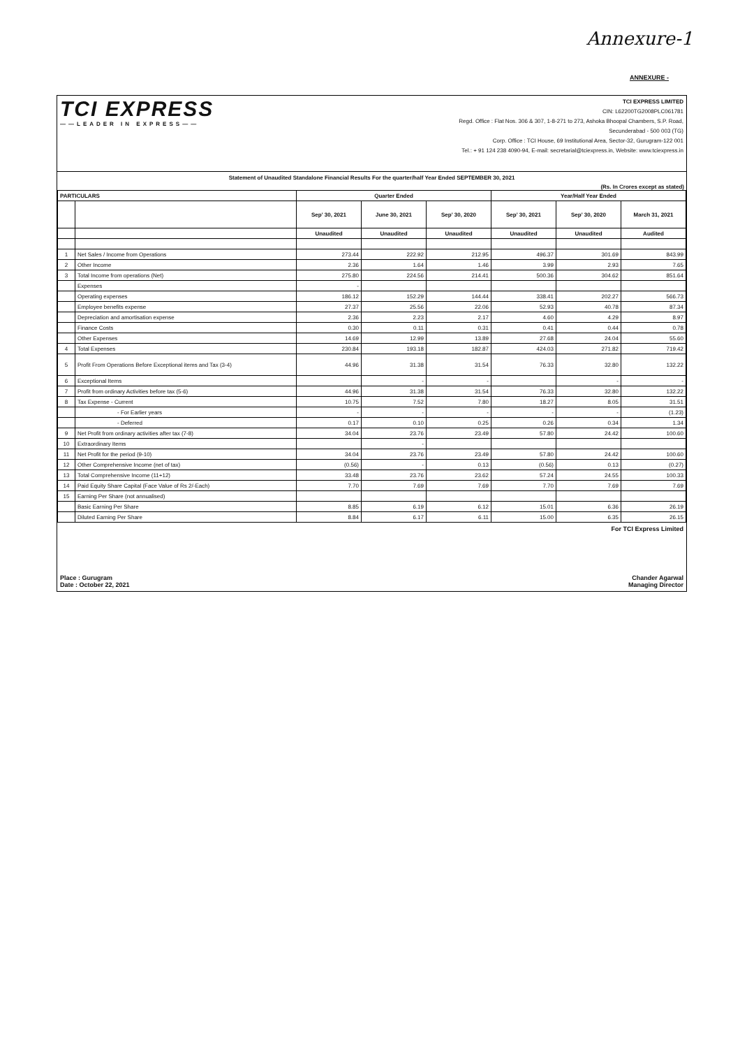Annexure-1
ANNEXURE -
TCI EXPRESS
——LEADER IN EXPRESS——
TCI EXPRESS LIMITED
CIN: L62200TG2008PLC061781
Regd. Office : Flat Nos. 306 & 307, 1-8-271 to 273, Ashoka Bhoopal Chambers, S.P. Road,
Secunderabad - 500 003 (TG)
Corp. Office : TCI House, 69 Institutional Area, Sector-32, Gurugram-122 001
Tel.: + 91 124 238 4090-94, E-mail: secretarial@tciexpress.in, Website: www.tciexpress.in
Statement of Unaudited Standalone Financial Results For the quarter/half Year Ended SEPTEMBER 30, 2021
(Rs. In Crores except as stated)
| PARTICULARS | | Quarter Ended | | | Year/Half Year Ended | | |
| --- | --- | --- | --- | --- | --- | --- | --- |
| | | Sep' 30, 2021 | June 30, 2021 | Sep' 30, 2020 | Sep' 30, 2021 | Sep' 30, 2020 | March 31, 2021 |
| | | Unaudited | Unaudited | Unaudited | Unaudited | Unaudited | Audited |
| 1 | Net Sales / Income from Operations | 273.44 | 222.92 | 212.95 | 496.37 | 301.69 | 843.99 |
| 2 | Other Income | 2.36 | 1.64 | 1.46 | 3.99 | 2.93 | 7.65 |
| 3 | Total Income from operations (Net) | 275.80 | 224.56 | 214.41 | 500.36 | 304.62 | 851.64 |
| | Expenses | - | | | | | |
| | Operating expenses | 186.12 | 152.29 | 144.44 | 338.41 | 202.27 | 566.73 |
| | Employee benefits expense | 27.37 | 25.56 | 22.06 | 52.93 | 40.78 | 87.34 |
| | Depreciation and amortisation expense | 2.36 | 2.23 | 2.17 | 4.60 | 4.29 | 8.97 |
| | Finance Costs | 0.30 | 0.11 | 0.31 | 0.41 | 0.44 | 0.78 |
| | Other Expenses | 14.69 | 12.99 | 13.89 | 27.68 | 24.04 | 55.60 |
| 4 | Total Expenses | 230.84 | 193.18 | 182.87 | 424.03 | 271.82 | 719.42 |
| 5 | Profit From Operations Before Exceptional items and Tax (3-4) | 44.96 | 31.38 | 31.54 | 76.33 | 32.80 | 132.22 |
| 6 | Exceptional Items | | - | - | | - | - |
| 7 | Profit from ordinary Activities before tax (5-6) | 44.96 | 31.38 | 31.54 | 76.33 | 32.80 | 132.22 |
| 8 | Tax Expense - Current | 10.75 | 7.52 | 7.80 | 18.27 | 8.05 | 31.51 |
| | - For Earlier years | - | - | - | - | - | (1.23) |
| | - Deferred | 0.17 | 0.10 | 0.25 | 0.26 | 0.34 | 1.34 |
| 9 | Net Profit from ordinary activities after tax (7-8) | 34.04 | 23.76 | 23.49 | 57.80 | 24.42 | 100.60 |
| 10 | Extraordinary Items | | - | | | | |
| 11 | Net Profit for the period (9-10) | 34.04 | 23.76 | 23.49 | 57.80 | 24.42 | 100.60 |
| 12 | Other Comprehensive Income (net of tax) | (0.56) | - | 0.13 | (0.56) | 0.13 | (0.27) |
| 13 | Total Comprehensive Income (11+12) | 33.48 | 23.76 | 23.62 | 57.24 | 24.55 | 100.33 |
| 14 | Paid Equity Share Capital (Face Value of Rs 2/-Each) | 7.70 | 7.69 | 7.69 | 7.70 | 7.69 | 7.69 |
| 15 | Earning Per Share (not annualised) | | | | | | |
| | Basic Earning Per Share | 8.85 | 6.19 | 6.12 | 15.01 | 6.36 | 26.19 |
| | Diluted Earning Per Share | 8.84 | 6.17 | 6.11 | 15.00 | 6.35 | 26.15 |
Place : Gurugram
Date : October 22, 2021
For TCI Express Limited
Chander Agarwal
Managing Director